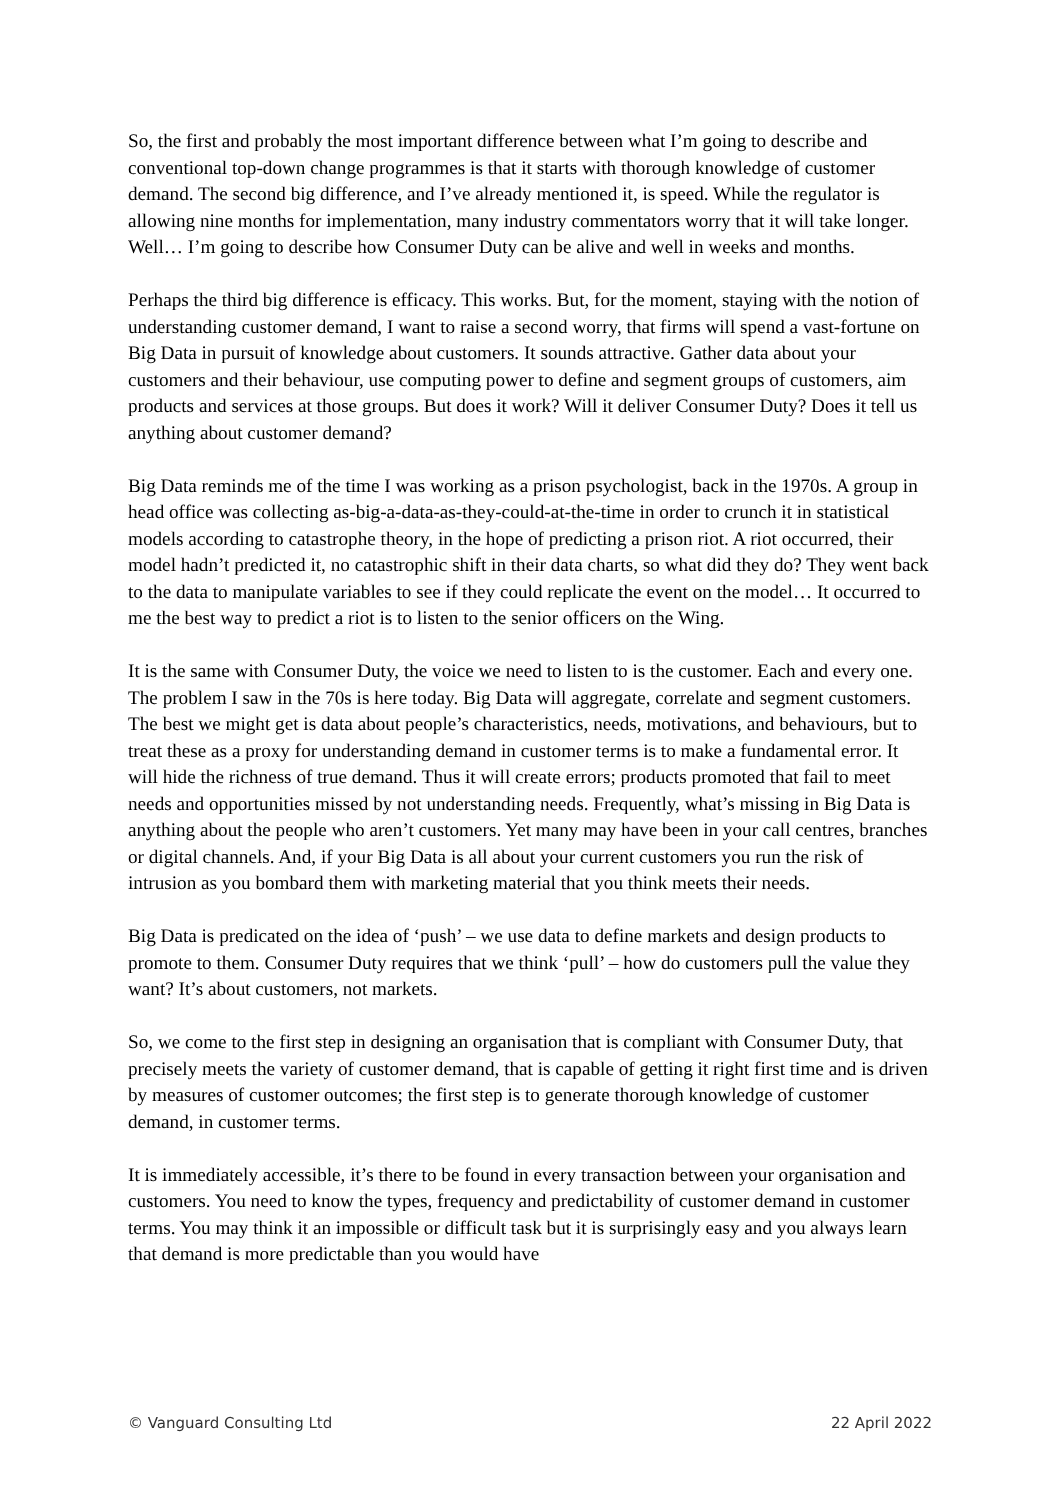So, the first and probably the most important difference between what I’m going to describe and conventional top-down change programmes is that it starts with thorough knowledge of customer demand. The second big difference, and I’ve already mentioned it, is speed. While the regulator is allowing nine months for implementation, many industry commentators worry that it will take longer. Well… I’m going to describe how Consumer Duty can be alive and well in weeks and months.
Perhaps the third big difference is efficacy. This works. But, for the moment, staying with the notion of understanding customer demand, I want to raise a second worry, that firms will spend a vast-fortune on Big Data in pursuit of knowledge about customers. It sounds attractive. Gather data about your customers and their behaviour, use computing power to define and segment groups of customers, aim products and services at those groups. But does it work? Will it deliver Consumer Duty? Does it tell us anything about customer demand?
Big Data reminds me of the time I was working as a prison psychologist, back in the 1970s. A group in head office was collecting as-big-a-data-as-they-could-at-the-time in order to crunch it in statistical models according to catastrophe theory, in the hope of predicting a prison riot. A riot occurred, their model hadn’t predicted it, no catastrophic shift in their data charts, so what did they do? They went back to the data to manipulate variables to see if they could replicate the event on the model… It occurred to me the best way to predict a riot is to listen to the senior officers on the Wing.
It is the same with Consumer Duty, the voice we need to listen to is the customer. Each and every one. The problem I saw in the 70s is here today. Big Data will aggregate, correlate and segment customers. The best we might get is data about people’s characteristics, needs, motivations, and behaviours, but to treat these as a proxy for understanding demand in customer terms is to make a fundamental error. It will hide the richness of true demand. Thus it will create errors; products promoted that fail to meet needs and opportunities missed by not understanding needs. Frequently, what’s missing in Big Data is anything about the people who aren’t customers. Yet many may have been in your call centres, branches or digital channels. And, if your Big Data is all about your current customers you run the risk of intrusion as you bombard them with marketing material that you think meets their needs.
Big Data is predicated on the idea of ‘push’ – we use data to define markets and design products to promote to them. Consumer Duty requires that we think ‘pull’ – how do customers pull the value they want? It’s about customers, not markets.
So, we come to the first step in designing an organisation that is compliant with Consumer Duty, that precisely meets the variety of customer demand, that is capable of getting it right first time and is driven by measures of customer outcomes; the first step is to generate thorough knowledge of customer demand, in customer terms.
It is immediately accessible, it’s there to be found in every transaction between your organisation and customers. You need to know the types, frequency and predictability of customer demand in customer terms. You may think it an impossible or difficult task but it is surprisingly easy and you always learn that demand is more predictable than you would have
© Vanguard Consulting Ltd 22 April 2022